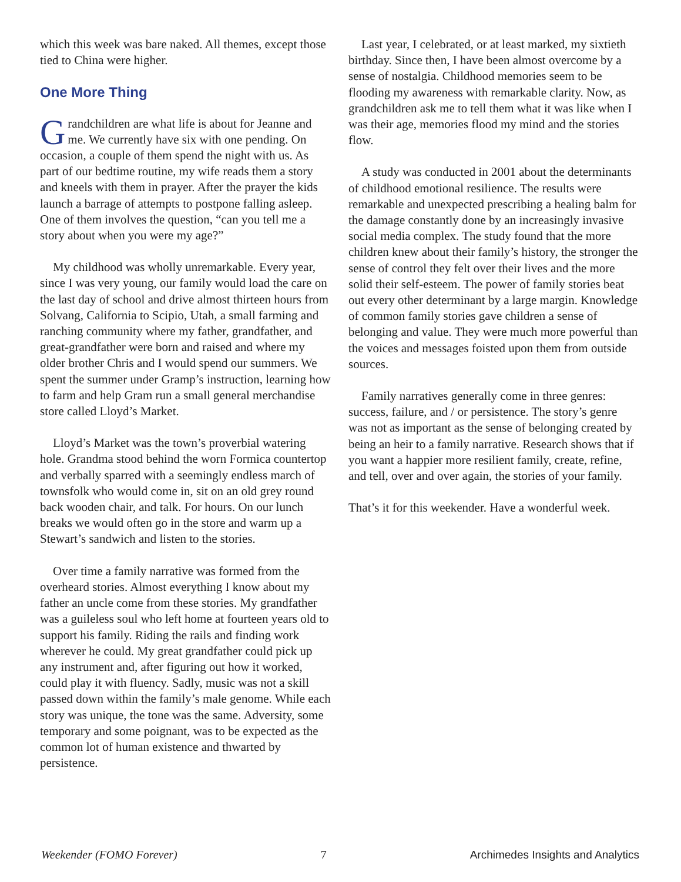which this week was bare naked. All themes, except those tied to China were higher.
One More Thing
Grandchildren are what life is about for Jeanne and me. We currently have six with one pending. On occasion, a couple of them spend the night with us. As part of our bedtime routine, my wife reads them a story and kneels with them in prayer. After the prayer the kids launch a barrage of attempts to postpone falling asleep. One of them involves the question, “can you tell me a story about when you were my age?”
My childhood was wholly unremarkable. Every year, since I was very young, our family would load the care on the last day of school and drive almost thirteen hours from Solvang, California to Scipio, Utah, a small farming and ranching community where my father, grandfather, and great-grandfather were born and raised and where my older brother Chris and I would spend our summers. We spent the summer under Gramp’s instruction, learning how to farm and help Gram run a small general merchandise store called Lloyd’s Market.
Lloyd’s Market was the town’s proverbial watering hole. Grandma stood behind the worn Formica countertop and verbally sparred with a seemingly endless march of townsfolk who would come in, sit on an old grey round back wooden chair, and talk. For hours. On our lunch breaks we would often go in the store and warm up a Stewart’s sandwich and listen to the stories.
Over time a family narrative was formed from the overheard stories. Almost everything I know about my father an uncle come from these stories. My grandfather was a guileless soul who left home at fourteen years old to support his family. Riding the rails and finding work wherever he could. My great grandfather could pick up any instrument and, after figuring out how it worked, could play it with fluency. Sadly, music was not a skill passed down within the family’s male genome. While each story was unique, the tone was the same. Adversity, some temporary and some poignant, was to be expected as the common lot of human existence and thwarted by persistence.
Last year, I celebrated, or at least marked, my sixtieth birthday. Since then, I have been almost overcome by a sense of nostalgia. Childhood memories seem to be flooding my awareness with remarkable clarity. Now, as grandchildren ask me to tell them what it was like when I was their age, memories flood my mind and the stories flow.
A study was conducted in 2001 about the determinants of childhood emotional resilience. The results were remarkable and unexpected prescribing a healing balm for the damage constantly done by an increasingly invasive social media complex. The study found that the more children knew about their family’s history, the stronger the sense of control they felt over their lives and the more solid their self-esteem. The power of family stories beat out every other determinant by a large margin. Knowledge of common family stories gave children a sense of belonging and value. They were much more powerful than the voices and messages foisted upon them from outside sources.
Family narratives generally come in three genres: success, failure, and / or persistence. The story’s genre was not as important as the sense of belonging created by being an heir to a family narrative. Research shows that if you want a happier more resilient family, create, refine, and tell, over and over again, the stories of your family.
That’s it for this weekender. Have a wonderful week.
Weekender (FOMO Forever) 7 Archimedes Insights and Analytics